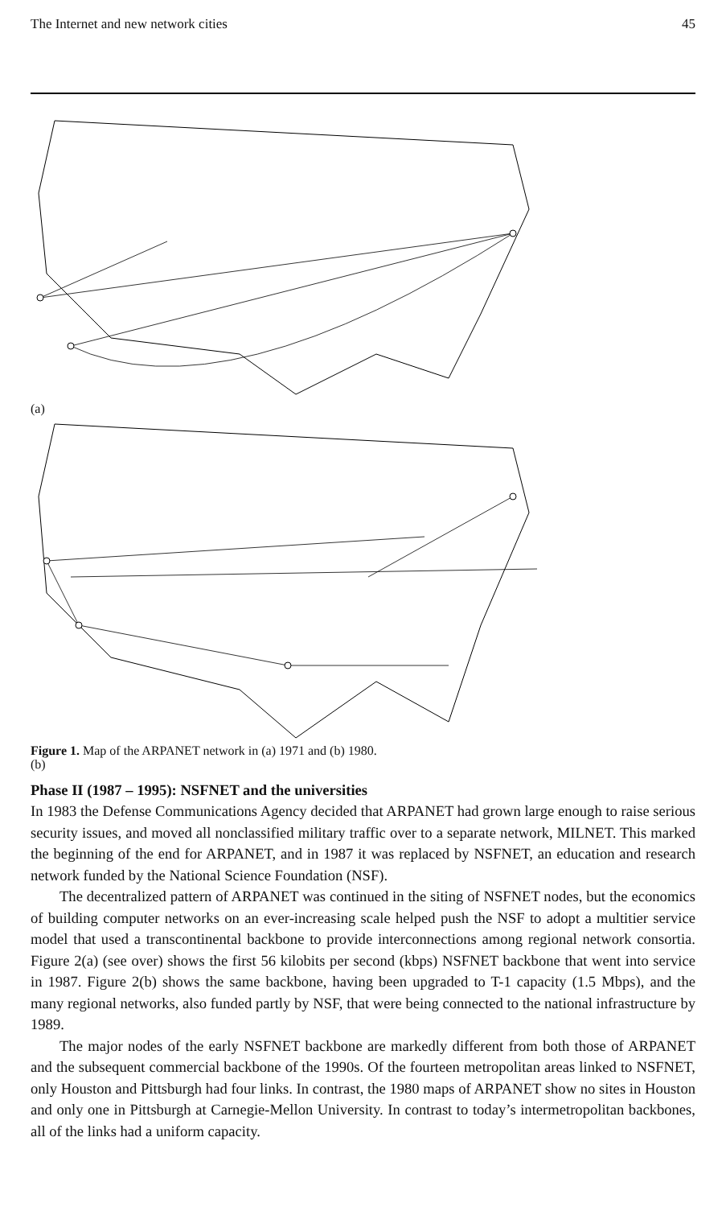The Internet and new network cities 45
(a)
(b)
Figure 1. Map of the ARPANET network in (a) 1971 and (b) 1980.
Phase II (1987 – 1995): NSFNET and the universities
In 1983 the Defense Communications Agency decided that ARPANET had grown large enough to raise serious security issues, and moved all nonclassified military traffic over to a separate network, MILNET. This marked the beginning of the end for ARPANET, and in 1987 it was replaced by NSFNET, an education and research network funded by the National Science Foundation (NSF).
The decentralized pattern of ARPANET was continued in the siting of NSFNET nodes, but the economics of building computer networks on an ever-increasing scale helped push the NSF to adopt a multitier service model that used a transcontinental backbone to provide interconnections among regional network consortia. Figure 2(a) (see over) shows the first 56 kilobits per second (kbps) NSFNET backbone that went into service in 1987. Figure 2(b) shows the same backbone, having been upgraded to T-1 capacity (1.5 Mbps), and the many regional networks, also funded partly by NSF, that were being connected to the national infrastructure by 1989.
The major nodes of the early NSFNET backbone are markedly different from both those of ARPANET and the subsequent commercial backbone of the 1990s. Of the fourteen metropolitan areas linked to NSFNET, only Houston and Pittsburgh had four links. In contrast, the 1980 maps of ARPANET show no sites in Houston and only one in Pittsburgh at Carnegie-Mellon University. In contrast to today’s intermetropolitan backbones, all of the links had a uniform capacity.